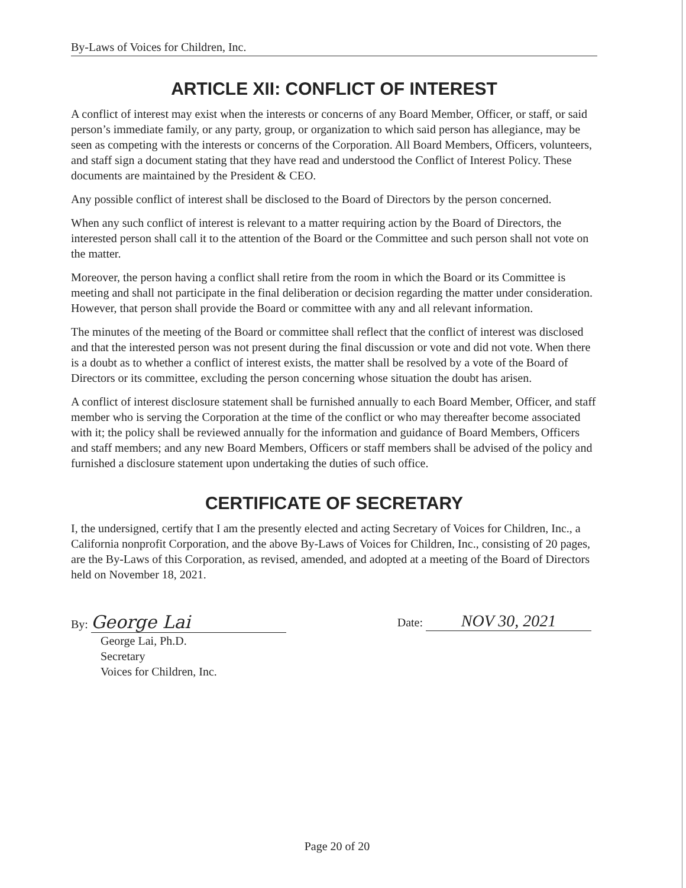By-Laws of Voices for Children, Inc.
ARTICLE XII: CONFLICT OF INTEREST
A conflict of interest may exist when the interests or concerns of any Board Member, Officer, or staff, or said person’s immediate family, or any party, group, or organization to which said person has allegiance, may be seen as competing with the interests or concerns of the Corporation. All Board Members, Officers, volunteers, and staff sign a document stating that they have read and understood the Conflict of Interest Policy. These documents are maintained by the President & CEO.
Any possible conflict of interest shall be disclosed to the Board of Directors by the person concerned.
When any such conflict of interest is relevant to a matter requiring action by the Board of Directors, the interested person shall call it to the attention of the Board or the Committee and such person shall not vote on the matter.
Moreover, the person having a conflict shall retire from the room in which the Board or its Committee is meeting and shall not participate in the final deliberation or decision regarding the matter under consideration. However, that person shall provide the Board or committee with any and all relevant information.
The minutes of the meeting of the Board or committee shall reflect that the conflict of interest was disclosed and that the interested person was not present during the final discussion or vote and did not vote. When there is a doubt as to whether a conflict of interest exists, the matter shall be resolved by a vote of the Board of Directors or its committee, excluding the person concerning whose situation the doubt has arisen.
A conflict of interest disclosure statement shall be furnished annually to each Board Member, Officer, and staff member who is serving the Corporation at the time of the conflict or who may thereafter become associated with it; the policy shall be reviewed annually for the information and guidance of Board Members, Officers and staff members; and any new Board Members, Officers or staff members shall be advised of the policy and furnished a disclosure statement upon undertaking the duties of such office.
CERTIFICATE OF SECRETARY
I, the undersigned, certify that I am the presently elected and acting Secretary of Voices for Children, Inc., a California nonprofit Corporation, and the above By-Laws of Voices for Children, Inc., consisting of 20 pages, are the By-Laws of this Corporation, as revised, amended, and adopted at a meeting of the Board of Directors held on November 18, 2021.
By: George Lai
George Lai, Ph.D.
Secretary
Voices for Children, Inc.
Date: NOV 30, 2021
Page 20 of 20